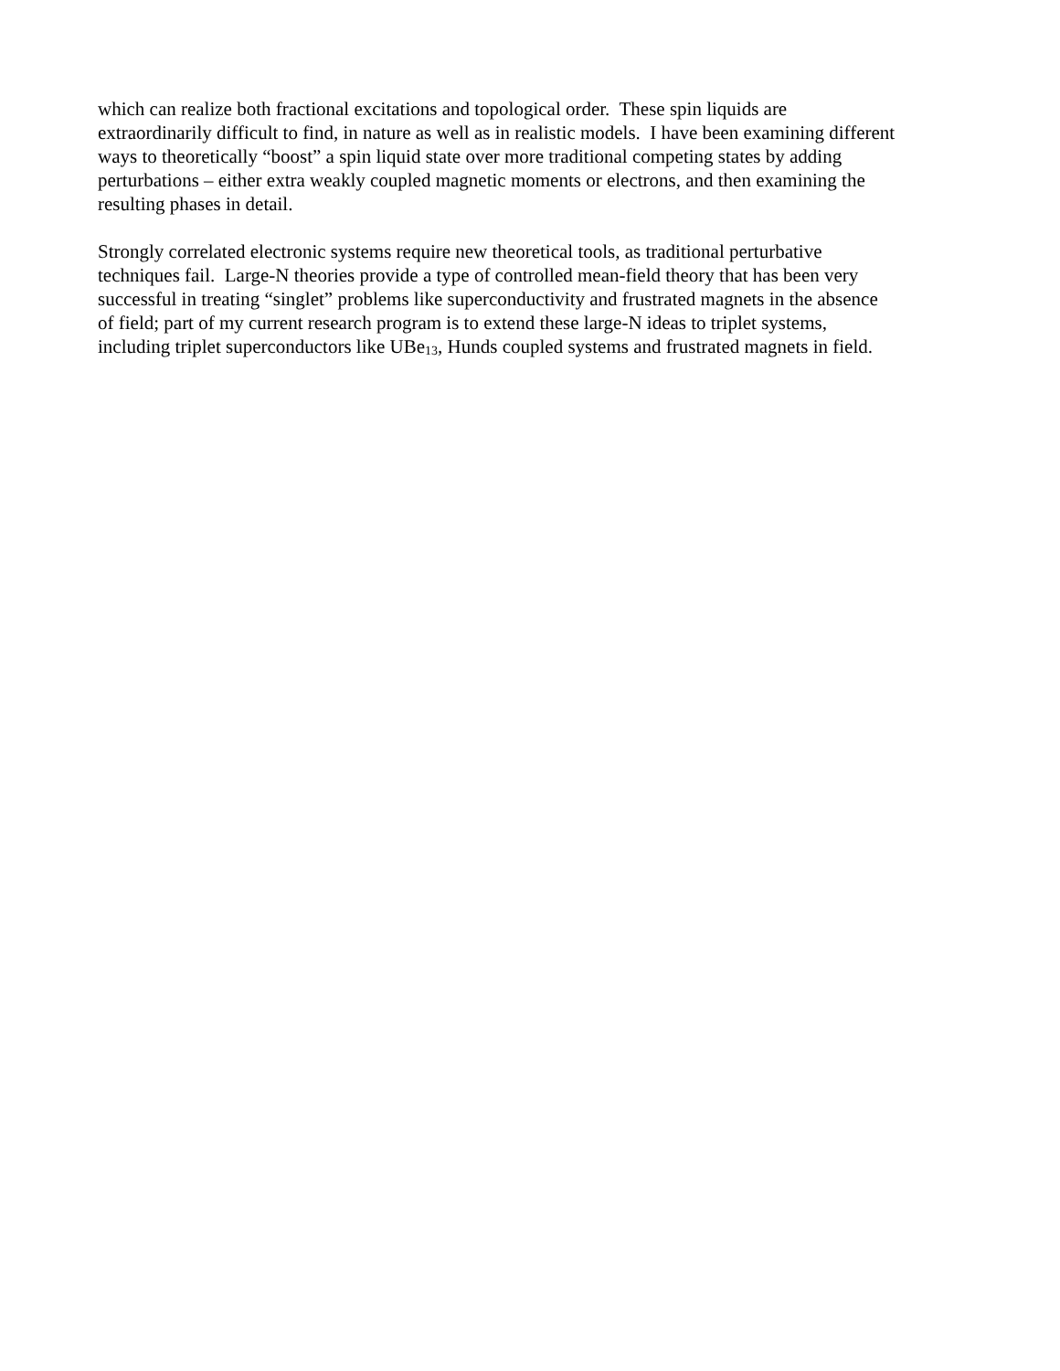which can realize both fractional excitations and topological order. These spin liquids are
extraordinarily difficult to find, in nature as well as in realistic models. I have been examining different
ways to theoretically “boost” a spin liquid state over more traditional competing states by adding
perturbations – either extra weakly coupled magnetic moments or electrons, and then examining the
resulting phases in detail.
Strongly correlated electronic systems require new theoretical tools, as traditional perturbative
techniques fail. Large-N theories provide a type of controlled mean-field theory that has been very
successful in treating “singlet” problems like superconductivity and frustrated magnets in the absence
of field; part of my current research program is to extend these large-N ideas to triplet systems,
including triplet superconductors like UBe<sub>13</sub>, Hunds coupled systems and frustrated magnets in field.